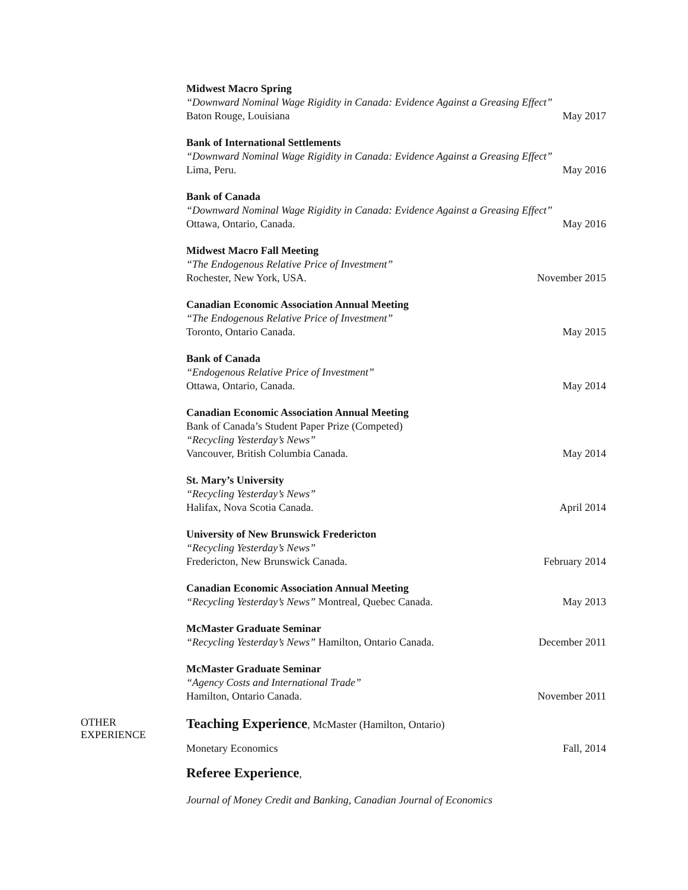Midwest Macro Spring
“Downward Nominal Wage Rigidity in Canada: Evidence Against a Greasing Effect”
Baton Rouge, Louisiana May 2017
Bank of International Settlements
“Downward Nominal Wage Rigidity in Canada: Evidence Against a Greasing Effect”
Lima, Peru. May 2016
Bank of Canada
“Downward Nominal Wage Rigidity in Canada: Evidence Against a Greasing Effect”
Ottawa, Ontario, Canada. May 2016
Midwest Macro Fall Meeting
“The Endogenous Relative Price of Investment”
Rochester, New York, USA. November 2015
Canadian Economic Association Annual Meeting
“The Endogenous Relative Price of Investment”
Toronto, Ontario Canada. May 2015
Bank of Canada
“Endogenous Relative Price of Investment”
Ottawa, Ontario, Canada. May 2014
Canadian Economic Association Annual Meeting
Bank of Canada’s Student Paper Prize (Competed)
“Recycling Yesterday’s News”
Vancouver, British Columbia Canada. May 2014
St. Mary’s University
“Recycling Yesterday’s News”
Halifax, Nova Scotia Canada. April 2014
University of New Brunswick Fredericton
“Recycling Yesterday’s News”
Fredericton, New Brunswick Canada. February 2014
Canadian Economic Association Annual Meeting
“Recycling Yesterday’s News” Montreal, Quebec Canada. May 2013
McMaster Graduate Seminar
“Recycling Yesterday’s News” Hamilton, Ontario Canada. December 2011
McMaster Graduate Seminar
“Agency Costs and International Trade”
Hamilton, Ontario Canada. November 2011
OTHER
EXPERIENCE
Teaching Experience, McMaster (Hamilton, Ontario)
Monetary Economics Fall, 2014
Referee Experience,
Journal of Money Credit and Banking, Canadian Journal of Economics